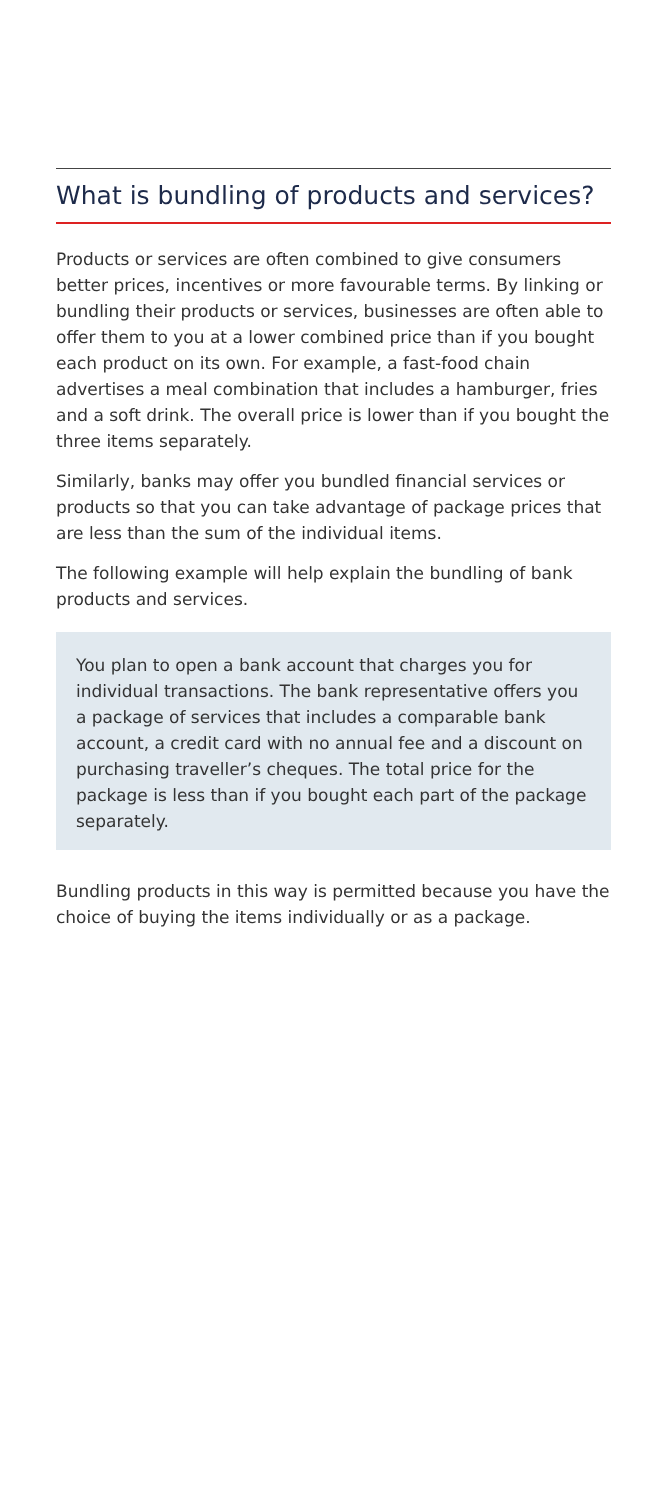What is bundling of products and services?
Products or services are often combined to give consumers better prices, incentives or more favourable terms. By linking or bundling their products or services, businesses are often able to offer them to you at a lower combined price than if you bought each product on its own. For example, a fast-food chain advertises a meal combination that includes a hamburger, fries and a soft drink. The overall price is lower than if you bought the three items separately.
Similarly, banks may offer you bundled financial services or products so that you can take advantage of package prices that are less than the sum of the individual items.
The following example will help explain the bundling of bank products and services.
You plan to open a bank account that charges you for individual transactions. The bank representative offers you a package of services that includes a comparable bank account, a credit card with no annual fee and a discount on purchasing traveller’s cheques. The total price for the package is less than if you bought each part of the package separately.
Bundling products in this way is permitted because you have the choice of buying the items individually or as a package.